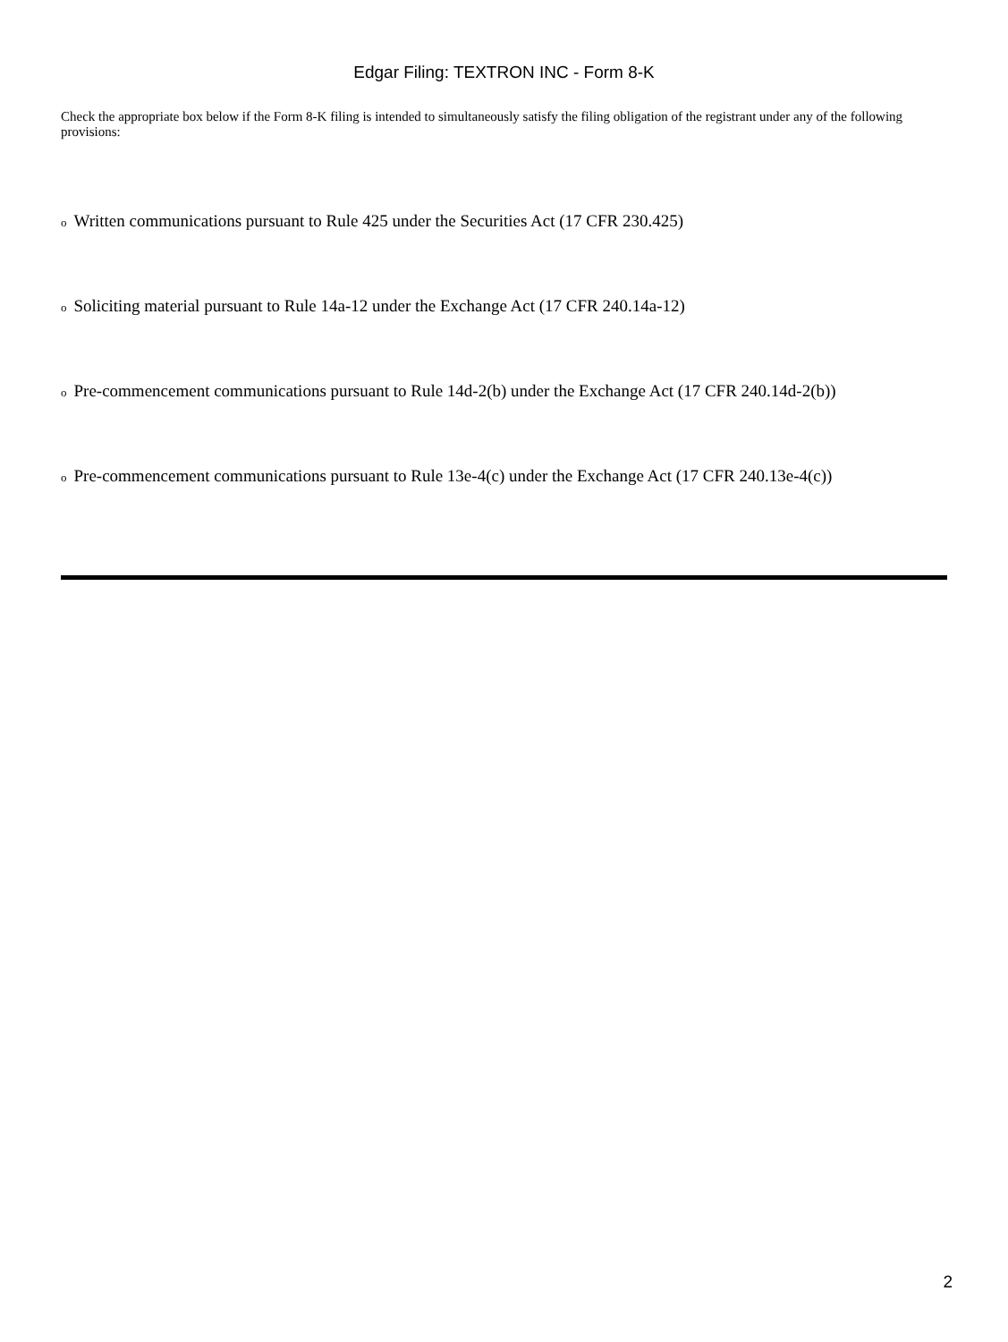Edgar Filing: TEXTRON INC - Form 8-K
Check the appropriate box below if the Form 8-K filing is intended to simultaneously satisfy the filing obligation of the registrant under any of the following provisions:
o Written communications pursuant to Rule 425 under the Securities Act (17 CFR 230.425)
o Soliciting material pursuant to Rule 14a-12 under the Exchange Act (17 CFR 240.14a-12)
o Pre-commencement communications pursuant to Rule 14d-2(b) under the Exchange Act (17 CFR 240.14d-2(b))
o Pre-commencement communications pursuant to Rule 13e-4(c) under the Exchange Act (17 CFR 240.13e-4(c))
2